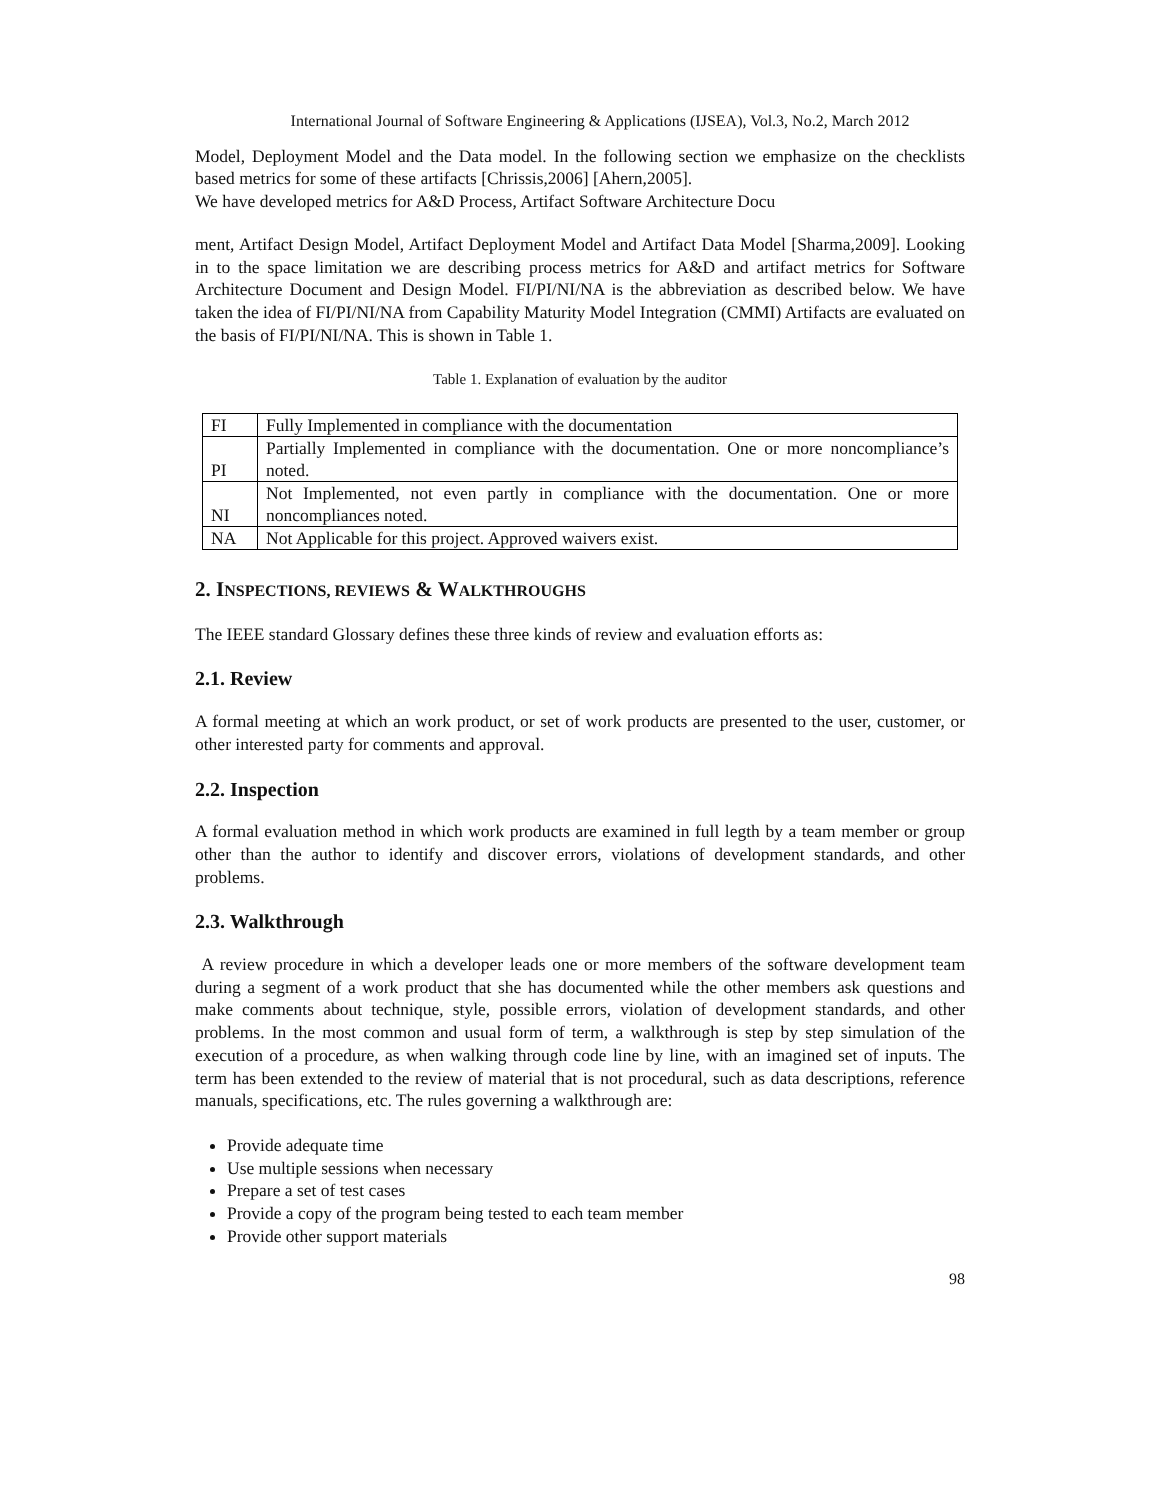International Journal of Software Engineering & Applications (IJSEA), Vol.3, No.2, March 2012
Model, Deployment Model and the Data model. In the following section we emphasize on the checklists based metrics for some of these artifacts [Chrissis,2006] [Ahern,2005].
We have developed metrics for A&D Process, Artifact Software Architecture Docu
ment, Artifact Design Model, Artifact Deployment Model and Artifact Data Model [Sharma,2009]. Looking in to the space limitation we are describing process metrics for A&D and artifact metrics for Software Architecture Document and Design Model. FI/PI/NI/NA is the abbreviation as described below. We have taken the idea of FI/PI/NI/NA from Capability Maturity Model Integration (CMMI) Artifacts are evaluated on the basis of FI/PI/NI/NA. This is shown in Table 1.
Table 1. Explanation of evaluation by the auditor
| FI | Fully Implemented in compliance with the documentation |
| PI | Partially Implemented in compliance with the documentation. One or more noncompliance’s noted. |
| NI | Not Implemented, not even partly in compliance with the documentation. One or more noncompliances noted. |
| NA | Not Applicable for this project. Approved waivers exist. |
2. INSPECTIONS, REVIEWS & WALKTHROUGHS
The IEEE standard Glossary defines these three kinds of review and evaluation efforts as:
2.1. Review
A formal meeting at which an work product, or set of work products are presented to the user, customer, or other interested party for comments and approval.
2.2. Inspection
A formal evaluation method in which work products are examined in full legth by a team member or group other than the author to identify and discover errors, violations of development standards, and other problems.
2.3. Walkthrough
A review procedure in which a developer leads one or more members of the software development team during a segment of a work product that she has documented while the other members ask questions and make comments about technique, style, possible errors, violation of development standards, and other problems. In the most common and usual form of term, a walkthrough is step by step simulation of the execution of a procedure, as when walking through code line by line, with an imagined set of inputs. The term has been extended to the review of material that is not procedural, such as data descriptions, reference manuals, specifications, etc. The rules governing a walkthrough are:
Provide adequate time
Use multiple sessions when necessary
Prepare a set of test cases
Provide a copy of the program being tested to each team member
Provide other support materials
98